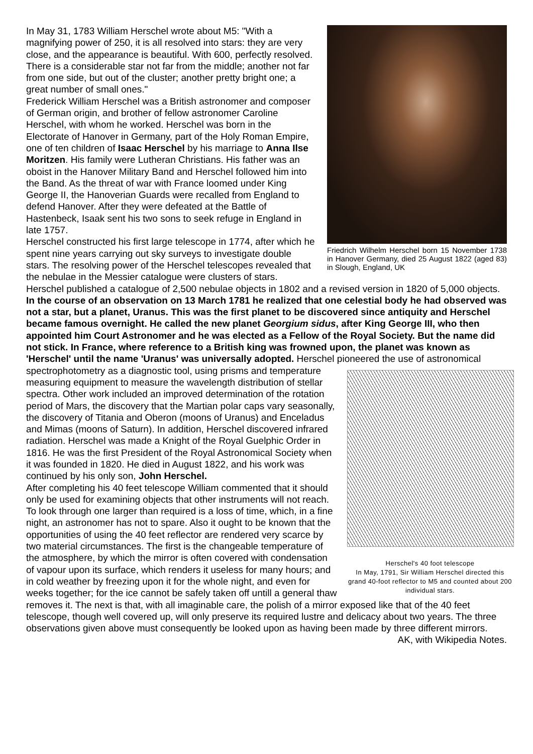Friedrich Wilhelm Herschel born 15 November 1738 in Hanover Germany, died 25 August 1822 (aged 83) in Slough, England, UK
In May 31, 1783 William Herschel wrote about M5: "With a magnifying power of 250, it is all resolved into stars: they are very close, and the appearance is beautiful. With 600, perfectly resolved. There is a considerable star not far from the middle; another not far from one side, but out of the cluster; another pretty bright one; a great number of small ones."
Frederick William Herschel was a British astronomer and composer of German origin, and brother of fellow astronomer Caroline Herschel, with whom he worked. Herschel was born in the Electorate of Hanover in Germany, part of the Holy Roman Empire, one of ten children of Isaac Herschel by his marriage to Anna Ilse Moritzen. His family were Lutheran Christians. His father was an oboist in the Hanover Military Band and Herschel followed him into the Band. As the threat of war with France loomed under King George II, the Hanoverian Guards were recalled from England to defend Hanover. After they were defeated at the Battle of Hastenbeck, Isaak sent his two sons to seek refuge in England in late 1757.
Herschel constructed his first large telescope in 1774, after which he spent nine years carrying out sky surveys to investigate double stars. The resolving power of the Herschel telescopes revealed that the nebulae in the Messier catalogue were clusters of stars. Herschel published a catalogue of 2,500 nebulae objects in 1802 and a revised version in 1820 of 5,000 objects. In the course of an observation on 13 March 1781 he realized that one celestial body he had observed was not a star, but a planet, Uranus. This was the first planet to be discovered since antiquity and Herschel became famous overnight. He called the new planet Georgium sidus, after King George III, who then appointed him Court Astronomer and he was elected as a Fellow of the Royal Society. But the name did not stick. In France, where reference to a British king was frowned upon, the planet was known as 'Herschel' until the name 'Uranus' was universally adopted. Herschel pioneered the use of astronomical Herschel's 40 foot telescope
In May, 1791, Sir William Herschel directed this grand 40-foot reflector to M5 and counted about 200 individual stars. spectrophotometry as a diagnostic tool, using prisms and temperature measuring equipment to measure the wavelength distribution of stellar spectra. Other work included an improved determination of the rotation period of Mars, the discovery that the Martian polar caps vary seasonally, the discovery of Titania and Oberon (moons of Uranus) and Enceladus and Mimas (moons of Saturn). In addition, Herschel discovered infrared radiation. Herschel was made a Knight of the Royal Guelphic Order in 1816. He was the first President of the Royal Astronomical Society when it was founded in 1820. He died in August 1822, and his work was continued by his only son, John Herschel.
After completing his 40 feet telescope William commented that it should only be used for examining objects that other instruments will not reach. To look through one larger than required is a loss of time, which, in a fine night, an astronomer has not to spare. Also it ought to be known that the opportunities of using the 40 feet reflector are rendered very scarce by two material circumstances. The first is the changeable temperature of the atmosphere, by which the mirror is often covered with condensation of vapour upon its surface, which renders it useless for many hours; and in cold weather by freezing upon it for the whole night, and even for weeks together; for the ice cannot be safely taken off untill a general thaw removes it. The next is that, with all imaginable care, the polish of a mirror exposed like that of the 40 feet telescope, though well covered up, will only preserve its required lustre and delicacy about two years. The three observations given above must consequently be looked upon as having been made by three different mirrors. AK, with Wikipedia Notes.